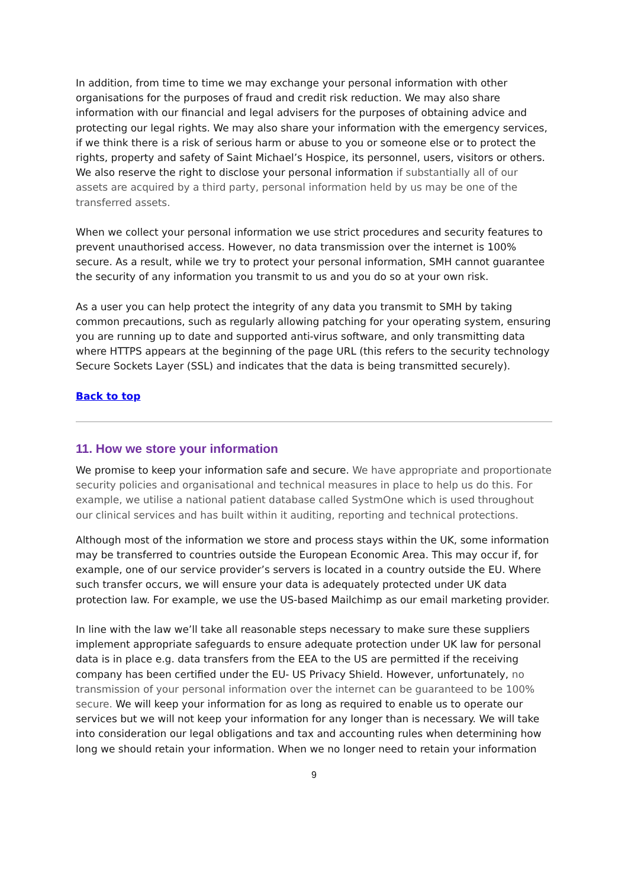In addition, from time to time we may exchange your personal information with other organisations for the purposes of fraud and credit risk reduction. We may also share information with our financial and legal advisers for the purposes of obtaining advice and protecting our legal rights. We may also share your information with the emergency services, if we think there is a risk of serious harm or abuse to you or someone else or to protect the rights, property and safety of Saint Michael’s Hospice, its personnel, users, visitors or others. We also reserve the right to disclose your personal information if substantially all of our assets are acquired by a third party, personal information held by us may be one of the transferred assets.
When we collect your personal information we use strict procedures and security features to prevent unauthorised access. However, no data transmission over the internet is 100% secure. As a result, while we try to protect your personal information, SMH cannot guarantee the security of any information you transmit to us and you do so at your own risk.
As a user you can help protect the integrity of any data you transmit to SMH by taking common precautions, such as regularly allowing patching for your operating system, ensuring you are running up to date and supported anti-virus software, and only transmitting data where HTTPS appears at the beginning of the page URL (this refers to the security technology Secure Sockets Layer (SSL) and indicates that the data is being transmitted securely).
Back to top
11. How we store your information
We promise to keep your information safe and secure. We have appropriate and proportionate security policies and organisational and technical measures in place to help us do this. For example, we utilise a national patient database called SystmOne which is used throughout our clinical services and has built within it auditing, reporting and technical protections.
Although most of the information we store and process stays within the UK, some information may be transferred to countries outside the European Economic Area. This may occur if, for example, one of our service provider’s servers is located in a country outside the EU. Where such transfer occurs, we will ensure your data is adequately protected under UK data protection law. For example, we use the US-based Mailchimp as our email marketing provider.
In line with the law we’ll take all reasonable steps necessary to make sure these suppliers implement appropriate safeguards to ensure adequate protection under UK law for personal data is in place e.g. data transfers from the EEA to the US are permitted if the receiving company has been certified under the EU- US Privacy Shield. However, unfortunately, no transmission of your personal information over the internet can be guaranteed to be 100% secure. We will keep your information for as long as required to enable us to operate our services but we will not keep your information for any longer than is necessary. We will take into consideration our legal obligations and tax and accounting rules when determining how long we should retain your information. When we no longer need to retain your information
9